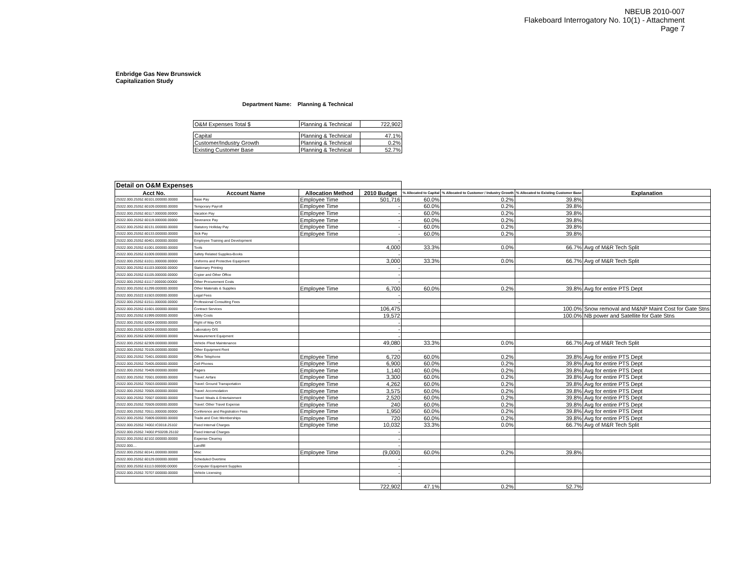NBEUB 2010-007
Flakeboard Interrogatory No. 10(1) - Attachment
Page 7
Enbridge Gas New Brunswick
Capitalization Study
Department Name: Planning & Technical
| O&M Expenses Total $ | Planning & Technical | 722,902 |
| Capital | Planning & Technical | 47.1% |
| Customer/Industry Growth | Planning & Technical | 0.2% |
| Existing Customer Base | Planning & Technical | 52.7% |
| Detail on O&M Expenses | | | | | | | |
| Acct No. | Account Name | Allocation Method | 2010 Budget | % Allocated to Capital | % Allocated to Customer / Industry Growth | % Allocated to Existing Customer Base | Explanation |
| 25322.000.25352.60101.000000.00000 | Base Pay | Employee Time | 501,716 | 60.0% | 0.2% | 39.8% | |
| 25322.000.25352.60109.000000.00000 | Temporary Payroll | Employee Time | - | 60.0% | 0.2% | 39.8% | |
| 25322.000.25352.60117.000000.00000 | Vacation Pay | Employee Time | - | 60.0% | 0.2% | 39.8% | |
| 25322.000.25352.60119.000000.00000 | Severance Pay | Employee Time | - | 60.0% | 0.2% | 39.8% | |
| 25322.000.25352.60131.000000.00000 | Statutory Holliday Pay | Employee Time | - | 60.0% | 0.2% | 39.8% | |
| 25322.000.25352.60133.000000.00000 | Sick Pay | Employee Time | - | 60.0% | 0.2% | 39.8% | |
| 25322.000.25352.60401.000000.00000 | Employee Training and Development | | - | | | | |
| 25322.000.25352.61001.000000.00000 | Tools | | 4,000 | 33.3% | 0.0% | 66.7% | Avg of M&R Tech Split |
| 25322.000.25352.61009.000000.00000 | Safety Related Supplies-Books | | - | | | | |
| 25322.000.25352.61011.000000.00000 | Uniforms and Protective Equipment | | 3,000 | 33.3% | 0.0% | 66.7% | Avg of M&R Tech Split |
| 25322.000.25352.61103.000000.00000 | Stationary Printing | | - | | | | |
| 25322.000.25352.61105.000000.00000 | Copier and Other Office | | - | | | | |
| 25322.000.25352.61117.000000.00000 | Other Procurement Costs | | - | | | | |
| 25322.000.25352.61299.000000.00000 | Other Materials & Supplies | Employee Time | 6,700 | 60.0% | 0.2% | 39.8% | Avg for entire PTS Dept |
| 25322.000.25322.61503.000000.00000 | Legal Fees | | - | | | | |
| 25322.000.25352.61511.000000.00000 | Professional Consulting Fees | | - | | | | |
| 25322.000.25352.61601.000000.00000 | Contract Services | | 106,475 | | | 100.0% | Snow removal and M&NP Maint Cost for Gate Stns |
| 25322.000.25352.61999.000000.00000 | Utility Costs | | 19,572 | | | 100.0% | NB power and Satellite for Gate Stns |
| 25322.000.25352.62004.000000.00000 | Right of Way O/S | | - | | | | |
| 25322.000.25352.62034.000000.00000 | Laboratory O/S | | - | | | | |
| 25322.000.25352.62060.000000.00000 | Measurement Equipment | | - | | | | |
| 25322.000.25352.62309.000000.00000 | Vehicle /Fleet Maintenance | | 49,080 | 33.3% | 0.0% | 66.7% | Avg of M&R Tech Split |
| 25322.000.25352.70105.000000.00000 | Other Equipment Rent | | - | | | | |
| 25322.000.25352.70401.000000.00000 | Office Telephone | Employee Time | 6,720 | 60.0% | 0.2% | 39.8% | Avg for entire PTS Dept |
| 25322.000.25352.70405.000000.00000 | Cell Phones | Employee Time | 6,900 | 60.0% | 0.2% | 39.8% | Avg for entire PTS Dept |
| 25322.000.25352.70409.000000.00000 | Pagers | Employee Time | 1,140 | 60.0% | 0.2% | 39.8% | Avg for entire PTS Dept |
| 25322.000.25352.70501.000000.00000 | Travel: Airfare | Employee Time | 3,300 | 60.0% | 0.2% | 39.8% | Avg for entire PTS Dept |
| 25322.000.25352.70503.000000.00000 | Travel: Ground Transportation | Employee Time | 4,262 | 60.0% | 0.2% | 39.8% | Avg for entire PTS Dept |
| 25322.000.25352.70505.000000.00000 | Travel: Accomodation | Employee Time | 3,575 | 60.0% | 0.2% | 39.8% | Avg for entire PTS Dept |
| 25322.000.25352.70507.000000.00000 | Travel: Meals & Entertainment | Employee Time | 2,520 | 60.0% | 0.2% | 39.8% | Avg for entire PTS Dept |
| 25322.000.25352.70509.000000.00000 | Travel: Other Travel Expense | Employee Time | 240 | 60.0% | 0.2% | 39.8% | Avg for entire PTS Dept |
| 25322.000.25352.70511.000000.00000 | Conference and Registration Fees | Employee Time | 1,950 | 60.0% | 0.2% | 39.8% | Avg for entire PTS Dept |
| 25322.000.25352.70809.000000.00000 | Trade and Civic Memberships | Employee Time | 720 | 60.0% | 0.2% | 39.8% | Avg for entire PTS Dept |
| 25322.000.25352.74002.IC0018.25102 | Fixed Internal Charges | Employee Time | 10,032 | 33.3% | 0.0% | 66.7% | Avg of M&R Tech Split |
| 25322.000.25352.74002.PS0209.25102 | Fixed Internal Charges | | - | | | | |
| 25322.000.25352.82102.000000.00000 | Expense Clearing | | - | | | | |
| 25322.000.... | Landfill | | - | | | | |
| 25322.000.25352.60141.000000.00000 | Misc | Employee Time | (9,000) | 60.0% | 0.2% | 39.8% | |
| 25322.000.25352.60129.000000.00000 | Scheduled Overtime | | - | | | | |
| 25322.000.25352.61113.000000.00000 | Computer Equipment Supplies | | - | | | | |
| 25322.000.25352.70707.000000.00000 | Vehicle Licensing | | - | | | | |
| | | | 722,902 | 47.1% | 0.2% | 52.7% | |